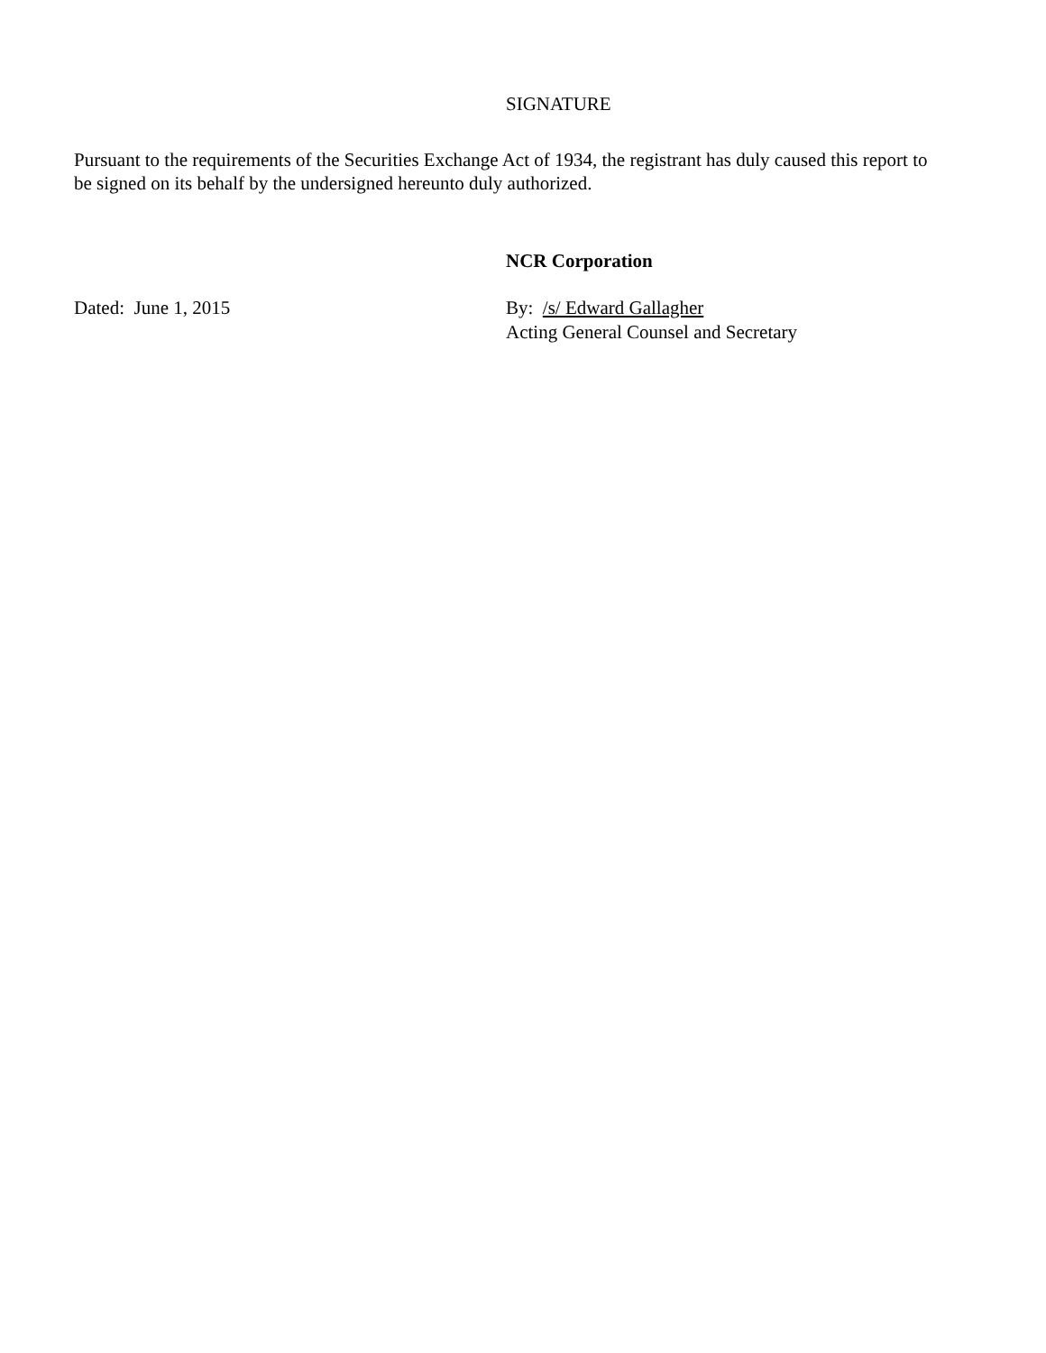SIGNATURE
Pursuant to the requirements of the Securities Exchange Act of 1934, the registrant has duly caused this report to be signed on its behalf by the undersigned hereunto duly authorized.
NCR Corporation
Dated: June 1, 2015 By: /s/ Edward Gallagher
Acting General Counsel and Secretary